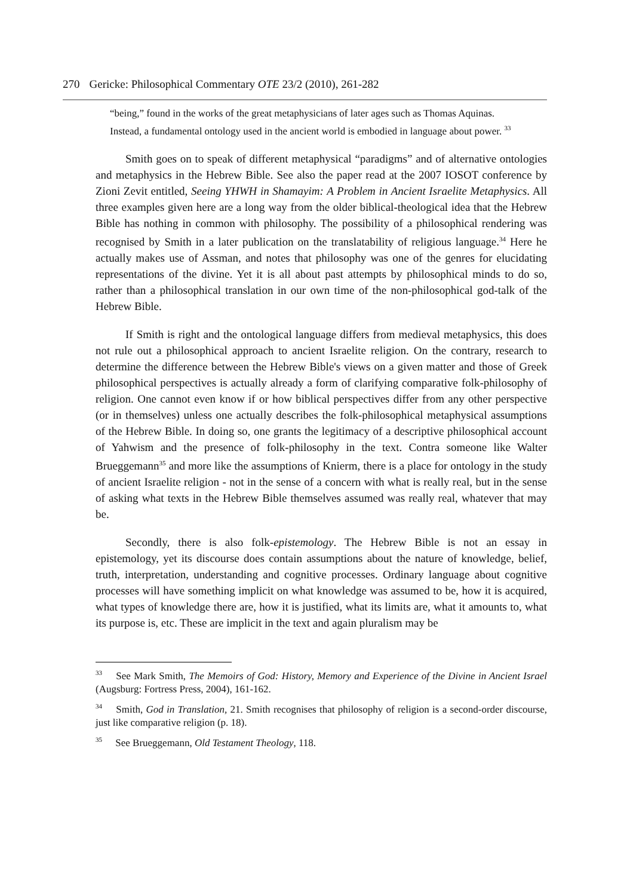270 Gericke: Philosophical Commentary OTE 23/2 (2010), 261-282
“being,” found in the works of the great metaphysicians of later ages such as Thomas Aquinas. Instead, a fundamental ontology used in the ancient world is embodied in language about power. <sup>33</sup>
Smith goes on to speak of different metaphysical “paradigms” and of alternative ontologies and metaphysics in the Hebrew Bible. See also the paper read at the 2007 IOSOT conference by Zioni Zevit entitled, Seeing YHWH in Shamayim: A Problem in Ancient Israelite Metaphysics. All three examples given here are a long way from the older biblical-theological idea that the Hebrew Bible has nothing in common with philosophy. The possibility of a philosophical rendering was recognised by Smith in a later publication on the translatability of religious language.<sup>34</sup> Here he actually makes use of Assman, and notes that philosophy was one of the genres for elucidating representations of the divine. Yet it is all about past attempts by philosophical minds to do so, rather than a philosophical translation in our own time of the non-philosophical god-talk of the Hebrew Bible.
If Smith is right and the ontological language differs from medieval metaphysics, this does not rule out a philosophical approach to ancient Israelite religion. On the contrary, research to determine the difference between the Hebrew Bible's views on a given matter and those of Greek philosophical perspectives is actually already a form of clarifying comparative folk-philosophy of religion. One cannot even know if or how biblical perspectives differ from any other perspective (or in themselves) unless one actually describes the folk-philosophical metaphysical assumptions of the Hebrew Bible. In doing so, one grants the legitimacy of a descriptive philosophical account of Yahwism and the presence of folk-philosophy in the text. Contra someone like Walter Brueggemann<sup>35</sup> and more like the assumptions of Knierm, there is a place for ontology in the study of ancient Israelite religion - not in the sense of a concern with what is really real, but in the sense of asking what texts in the Hebrew Bible themselves assumed was really real, whatever that may be.
Secondly, there is also folk-epistemology. The Hebrew Bible is not an essay in epistemology, yet its discourse does contain assumptions about the nature of knowledge, belief, truth, interpretation, understanding and cognitive processes. Ordinary language about cognitive processes will have something implicit on what knowledge was assumed to be, how it is acquired, what types of knowledge there are, how it is justified, what its limits are, what it amounts to, what its purpose is, etc. These are implicit in the text and again pluralism may be
<sup>33</sup> See Mark Smith, The Memoirs of God: History, Memory and Experience of the Divine in Ancient Israel (Augsburg: Fortress Press, 2004), 161-162.
<sup>34</sup> Smith, God in Translation, 21. Smith recognises that philosophy of religion is a second-order discourse, just like comparative religion (p. 18).
<sup>35</sup> See Brueggemann, Old Testament Theology, 118.